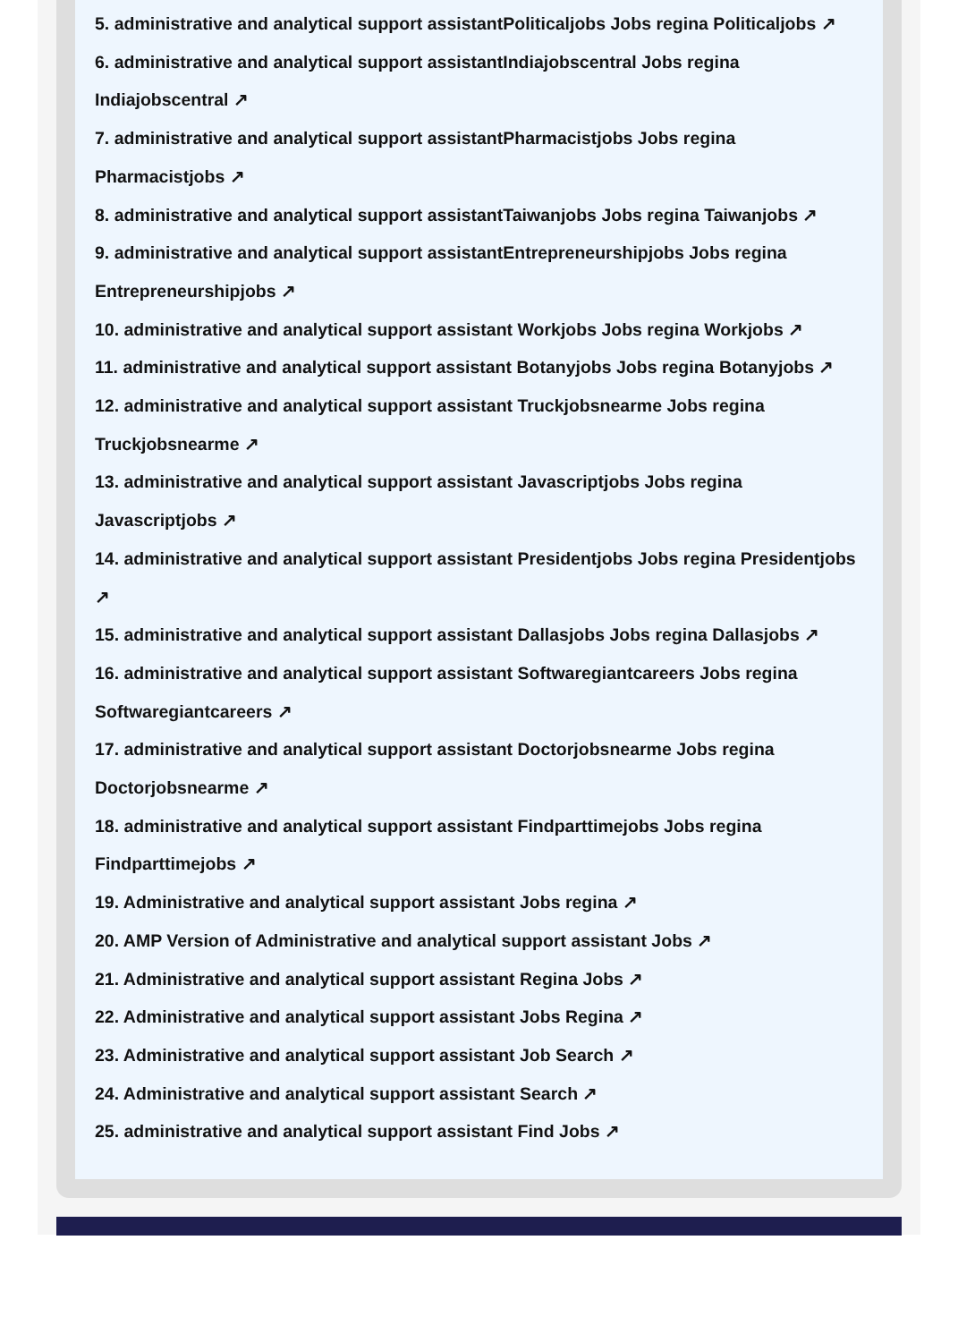5. administrative and analytical support assistantPoliticaljobs Jobs regina Politicaljobs ↗
6. administrative and analytical support assistantIndiajobscentral Jobs regina Indiajobscentral ↗
7. administrative and analytical support assistantPharmacistjobs Jobs regina Pharmacistjobs ↗
8. administrative and analytical support assistantTaiwanjobs Jobs regina Taiwanjobs ↗
9. administrative and analytical support assistantEntrepreneurshipjobs Jobs regina Entrepreneurshipjobs ↗
10. administrative and analytical support assistant Workjobs Jobs regina Workjobs ↗
11. administrative and analytical support assistant Botanyjobs Jobs regina Botanyjobs ↗
12. administrative and analytical support assistant Truckjobsnearme Jobs regina Truckjobsnearme ↗
13. administrative and analytical support assistant Javascriptjobs Jobs regina Javascriptjobs ↗
14. administrative and analytical support assistant Presidentjobs Jobs regina Presidentjobs ↗
15. administrative and analytical support assistant Dallasjobs Jobs regina Dallasjobs ↗
16. administrative and analytical support assistant Softwaregiantcareers Jobs regina Softwaregiantcareers ↗
17. administrative and analytical support assistant Doctorjobsnearme Jobs regina Doctorjobsnearme ↗
18. administrative and analytical support assistant Findparttimejobs Jobs regina Findparttimejobs ↗
19. Administrative and analytical support assistant Jobs regina ↗
20. AMP Version of Administrative and analytical support assistant Jobs ↗
21. Administrative and analytical support assistant Regina Jobs ↗
22. Administrative and analytical support assistant Jobs Regina ↗
23. Administrative and analytical support assistant Job Search ↗
24. Administrative and analytical support assistant Search ↗
25. administrative and analytical support assistant Find Jobs ↗